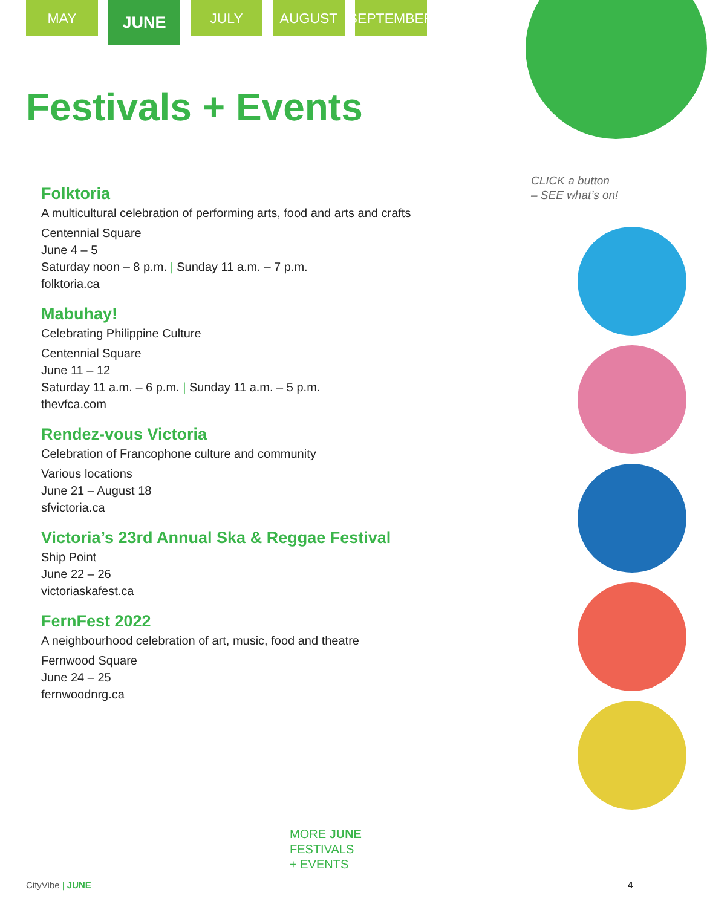MAY
JUNE
JULY AUGUST SEPTEMBER
Festivals + Events
Folktoria
A multicultural celebration of performing arts, food and arts and crafts
Centennial Square
June 4 – 5
Saturday noon – 8 p.m. | Sunday 11 a.m. – 7 p.m.
folktoria.ca
Mabuhay!
Celebrating Philippine Culture
Centennial Square
June 11 – 12
Saturday 11 a.m. – 6 p.m. | Sunday 11 a.m. – 5 p.m.
thevfca.com
Rendez-vous Victoria
Celebration of Francophone culture and community
Various locations
June 21 – August 18
sfvictoria.ca
Victoria’s 23rd Annual Ska & Reggae Festival
Ship Point
June 22 – 26
victoriaskafest.ca
FernFest 2022
A neighbourhood celebration of art, music, food and theatre
Fernwood Square
June 24 – 25
fernwoodnrg.ca
CLICK a button
– SEE what’s on!
MORE JUNE
FESTIVALS
+ EVENTS
CityVibe | JUNE 4